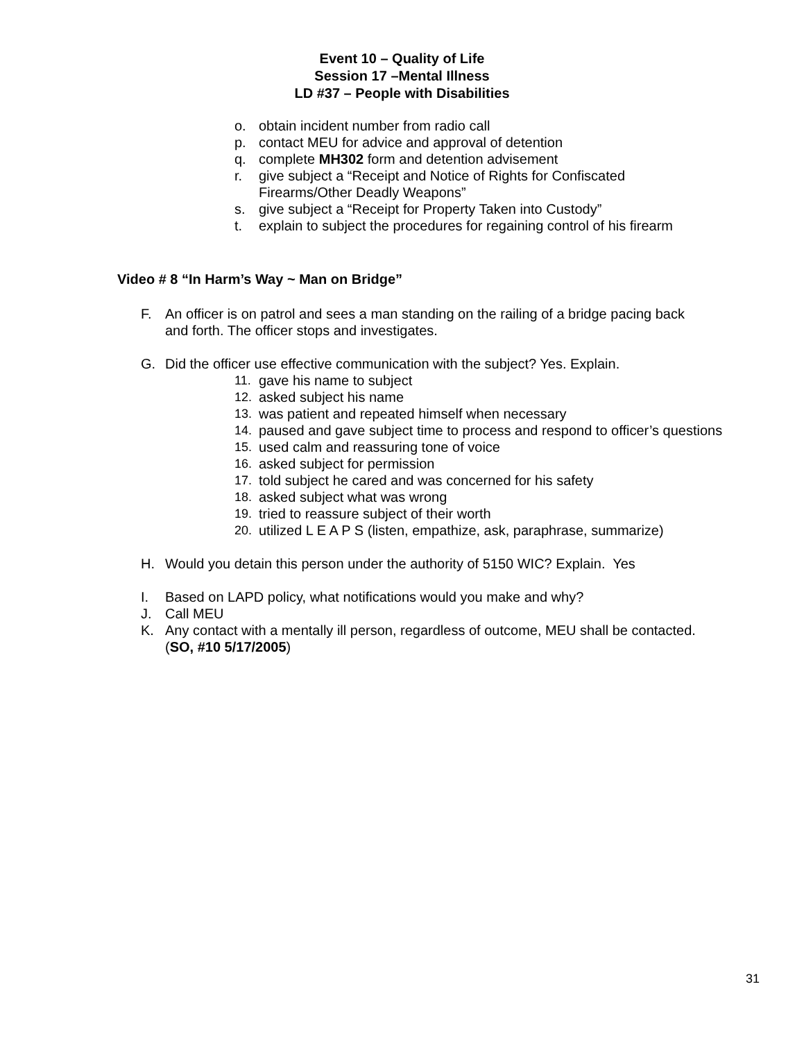Event 10 – Quality of Life
Session 17 –Mental Illness
LD #37 – People with Disabilities
o. obtain incident number from radio call
p. contact MEU for advice and approval of detention
q. complete MH302 form and detention advisement
r. give subject a “Receipt and Notice of Rights for Confiscated
Firearms/Other Deadly Weapons”
s. give subject a “Receipt for Property Taken into Custody”
t. explain to subject the procedures for regaining control of his firearm
Video # 8 “In Harm’s Way ~ Man on Bridge”
F. An officer is on patrol and sees a man standing on the railing of a bridge pacing back and forth. The officer stops and investigates.
G. Did the officer use effective communication with the subject? Yes. Explain.
11. gave his name to subject
12. asked subject his name
13. was patient and repeated himself when necessary
14. paused and gave subject time to process and respond to officer’s questions
15. used calm and reassuring tone of voice
16. asked subject for permission
17. told subject he cared and was concerned for his safety
18. asked subject what was wrong
19. tried to reassure subject of their worth
20. utilized L E A P S (listen, empathize, ask, paraphrase, summarize)
H. Would you detain this person under the authority of 5150 WIC? Explain. Yes
I. Based on LAPD policy, what notifications would you make and why?
J. Call MEU
K. Any contact with a mentally ill person, regardless of outcome, MEU shall be contacted. (SO, #10 5/17/2005)
31